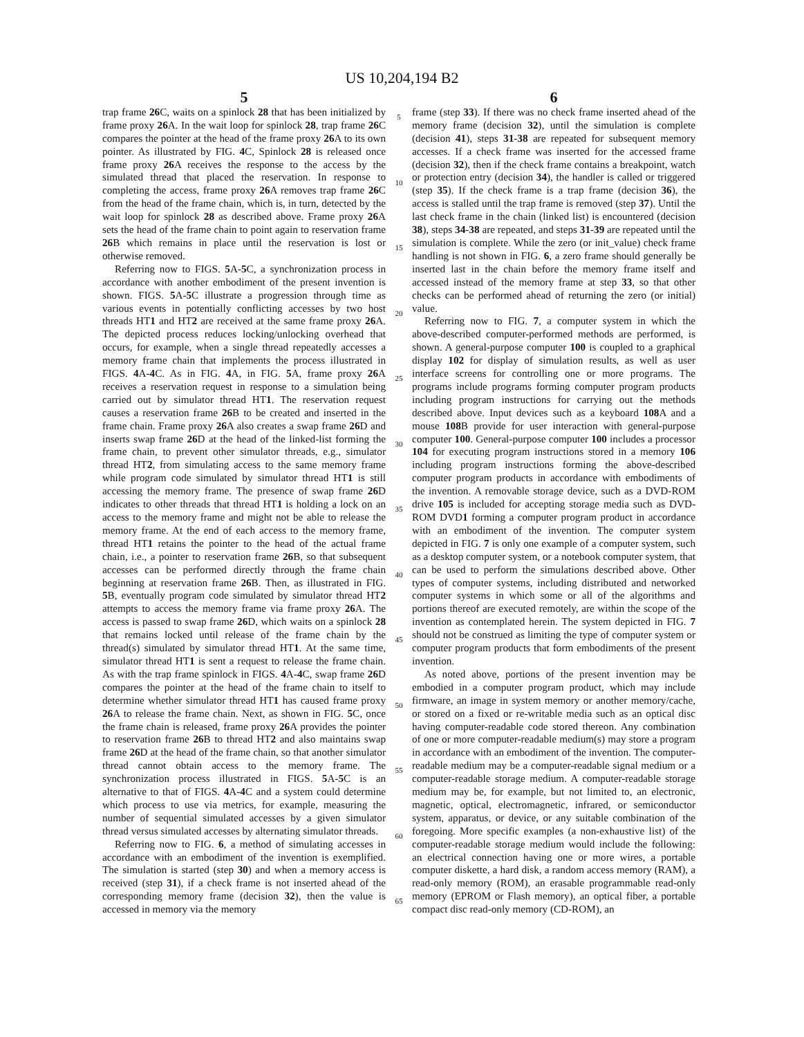US 10,204,194 B2
5
trap frame 26 C, waits on a spinlock 28 that has been initialized by frame proxy 26 A. In the wait loop for spinlock 28, trap frame 26 C compares the pointer at the head of the frame proxy 26 A to its own pointer. As illustrated by FIG. 4 C, Spinlock 28 is released once frame proxy 26 A receives the response to the access by the simulated thread that placed the reservation. In response to completing the access, frame proxy 26 A removes trap frame 26 C from the head of the frame chain, which is, in turn, detected by the wait loop for spinlock 28 as described above. Frame proxy 26 A sets the head of the frame chain to point again to reservation frame 26 B which remains in place until the reservation is lost or otherwise removed.
Referring now to FIGS. 5 A-5 C, a synchronization process in accordance with another embodiment of the present invention is shown. FIGS. 5 A-5 C illustrate a progression through time as various events in potentially conflicting accesses by two host threads HT1 and HT2 are received at the same frame proxy 26 A. The depicted process reduces locking/unlocking overhead that occurs, for example, when a single thread repeatedly accesses a memory frame chain that implements the process illustrated in FIGS. 4 A-4 C. As in FIG. 4 A, in FIG. 5 A, frame proxy 26 A receives a reservation request in response to a simulation being carried out by simulator thread HT1. The reservation request causes a reservation frame 26 B to be created and inserted in the frame chain. Frame proxy 26 A also creates a swap frame 26 D and inserts swap frame 26 D at the head of the linked-list forming the frame chain, to prevent other simulator threads, e.g., simulator thread HT2, from simulating access to the same memory frame while program code simulated by simulator thread HT1 is still accessing the memory frame. The presence of swap frame 26 D indicates to other threads that thread HT1 is holding a lock on an access to the memory frame and might not be able to release the memory frame. At the end of each access to the memory frame, thread HT1 retains the pointer to the head of the actual frame chain, i.e., a pointer to reservation frame 26 B, so that subsequent accesses can be performed directly through the frame chain beginning at reservation frame 26 B. Then, as illustrated in FIG. 5 B, eventually program code simulated by simulator thread HT2 attempts to access the memory frame via frame proxy 26 A. The access is passed to swap frame 26 D, which waits on a spinlock 28 that remains locked until release of the frame chain by the thread(s) simulated by simulator thread HT1. At the same time, simulator thread HT1 is sent a request to release the frame chain. As with the trap frame spinlock in FIGS. 4 A-4 C, swap frame 26 D compares the pointer at the head of the frame chain to itself to determine whether simulator thread HT1 has caused frame proxy 26 A to release the frame chain. Next, as shown in FIG. 5 C, once the frame chain is released, frame proxy 26 A provides the pointer to reservation frame 26 B to thread HT2 and also maintains swap frame 26 D at the head of the frame chain, so that another simulator thread cannot obtain access to the memory frame. The synchronization process illustrated in FIGS. 5 A-5 C is an alternative to that of FIGS. 4 A-4 C and a system could determine which process to use via metrics, for example, measuring the number of sequential simulated accesses by a given simulator thread versus simulated accesses by alternating simulator threads.
Referring now to FIG. 6, a method of simulating accesses in accordance with an embodiment of the invention is exemplified. The simulation is started (step 30) and when a memory access is received (step 31), if a check frame is not inserted ahead of the corresponding memory frame (decision 32), then the value is accessed in memory via the memory
5
10
15
20
25
30
35
40
45
50
55
60
65
6
frame (step 33). If there was no check frame inserted ahead of the memory frame (decision 32), until the simulation is complete (decision 41), steps 31-38 are repeated for subsequent memory accesses. If a check frame was inserted for the accessed frame (decision 32), then if the check frame contains a breakpoint, watch or protection entry (decision 34), the handler is called or triggered (step 35). If the check frame is a trap frame (decision 36), the access is stalled until the trap frame is removed (step 37). Until the last check frame in the chain (linked list) is encountered (decision 38), steps 34-38 are repeated, and steps 31-39 are repeated until the simulation is complete. While the zero (or init_value) check frame handling is not shown in FIG. 6, a zero frame should generally be inserted last in the chain before the memory frame itself and accessed instead of the memory frame at step 33, so that other checks can be performed ahead of returning the zero (or initial) value.
Referring now to FIG. 7, a computer system in which the above-described computer-performed methods are performed, is shown. A general-purpose computer 100 is coupled to a graphical display 102 for display of simulation results, as well as user interface screens for controlling one or more programs. The programs include programs forming computer program products including program instructions for carrying out the methods described above. Input devices such as a keyboard 108 A and a mouse 108 B provide for user interaction with general-purpose computer 100. General-purpose computer 100 includes a processor 104 for executing program instructions stored in a memory 106 including program instructions forming the above-described computer program products in accordance with embodiments of the invention. A removable storage device, such as a DVD-ROM drive 105 is included for accepting storage media such as DVD-ROM DVD1 forming a computer program product in accordance with an embodiment of the invention. The computer system depicted in FIG. 7 is only one example of a computer system, such as a desktop computer system, or a notebook computer system, that can be used to perform the simulations described above. Other types of computer systems, including distributed and networked computer systems in which some or all of the algorithms and portions thereof are executed remotely, are within the scope of the invention as contemplated herein. The system depicted in FIG. 7 should not be construed as limiting the type of computer system or computer program products that form embodiments of the present invention.
As noted above, portions of the present invention may be embodied in a computer program product, which may include firmware, an image in system memory or another memory/cache, or stored on a fixed or re-writable media such as an optical disc having computer-readable code stored thereon. Any combination of one or more computer-readable medium(s) may store a program in accordance with an embodiment of the invention. The computer-readable medium may be a computer-readable signal medium or a computer-readable storage medium. A computer-readable storage medium may be, for example, but not limited to, an electronic, magnetic, optical, electromagnetic, infrared, or semiconductor system, apparatus, or device, or any suitable combination of the foregoing. More specific examples (a non-exhaustive list) of the computer-readable storage medium would include the following: an electrical connection having one or more wires, a portable computer diskette, a hard disk, a random access memory (RAM), a read-only memory (ROM), an erasable programmable read-only memory (EPROM or Flash memory), an optical fiber, a portable compact disc read-only memory (CD-ROM), an